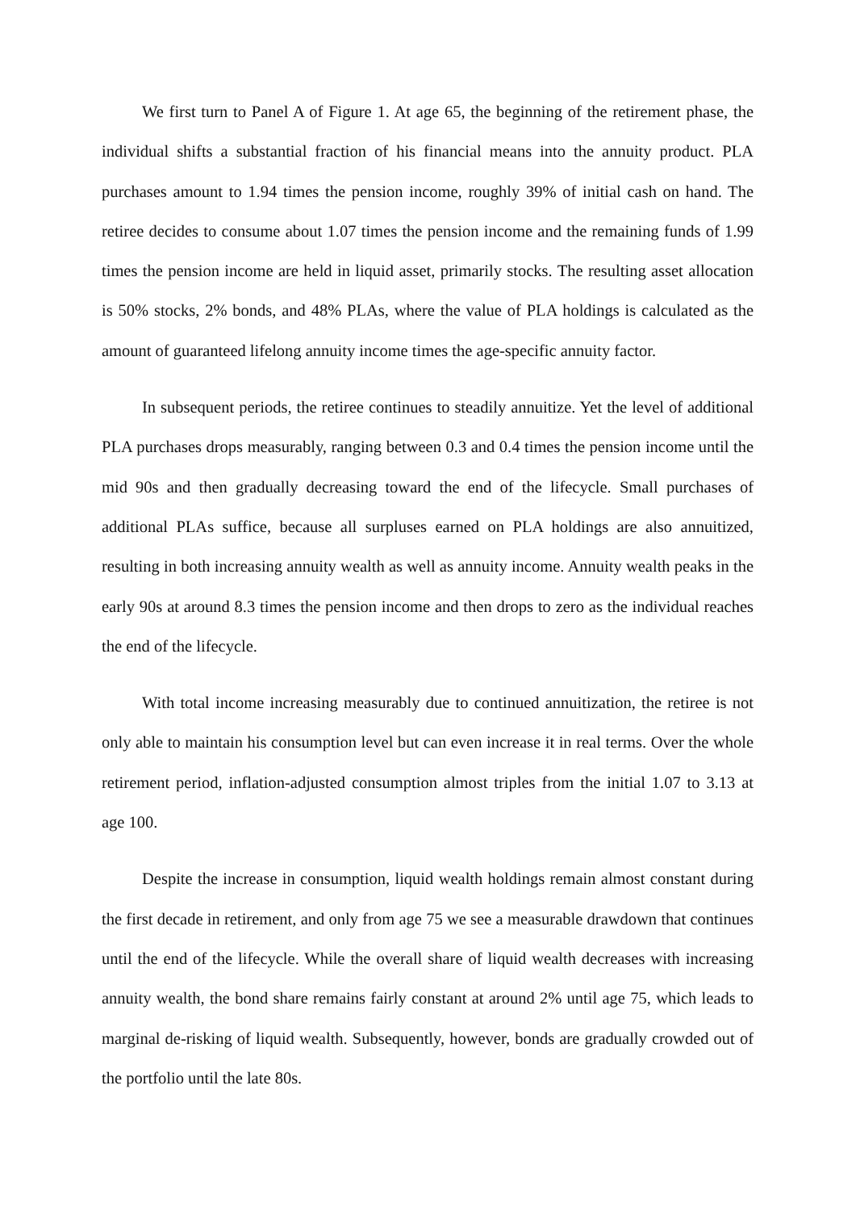We first turn to Panel A of Figure 1. At age 65, the beginning of the retirement phase, the individual shifts a substantial fraction of his financial means into the annuity product. PLA purchases amount to 1.94 times the pension income, roughly 39% of initial cash on hand. The retiree decides to consume about 1.07 times the pension income and the remaining funds of 1.99 times the pension income are held in liquid asset, primarily stocks. The resulting asset allocation is 50% stocks, 2% bonds, and 48% PLAs, where the value of PLA holdings is calculated as the amount of guaranteed lifelong annuity income times the age-specific annuity factor.
In subsequent periods, the retiree continues to steadily annuitize. Yet the level of additional PLA purchases drops measurably, ranging between 0.3 and 0.4 times the pension income until the mid 90s and then gradually decreasing toward the end of the lifecycle. Small purchases of additional PLAs suffice, because all surpluses earned on PLA holdings are also annuitized, resulting in both increasing annuity wealth as well as annuity income. Annuity wealth peaks in the early 90s at around 8.3 times the pension income and then drops to zero as the individual reaches the end of the lifecycle.
With total income increasing measurably due to continued annuitization, the retiree is not only able to maintain his consumption level but can even increase it in real terms. Over the whole retirement period, inflation-adjusted consumption almost triples from the initial 1.07 to 3.13 at age 100.
Despite the increase in consumption, liquid wealth holdings remain almost constant during the first decade in retirement, and only from age 75 we see a measurable drawdown that continues until the end of the lifecycle. While the overall share of liquid wealth decreases with increasing annuity wealth, the bond share remains fairly constant at around 2% until age 75, which leads to marginal de-risking of liquid wealth. Subsequently, however, bonds are gradually crowded out of the portfolio until the late 80s.